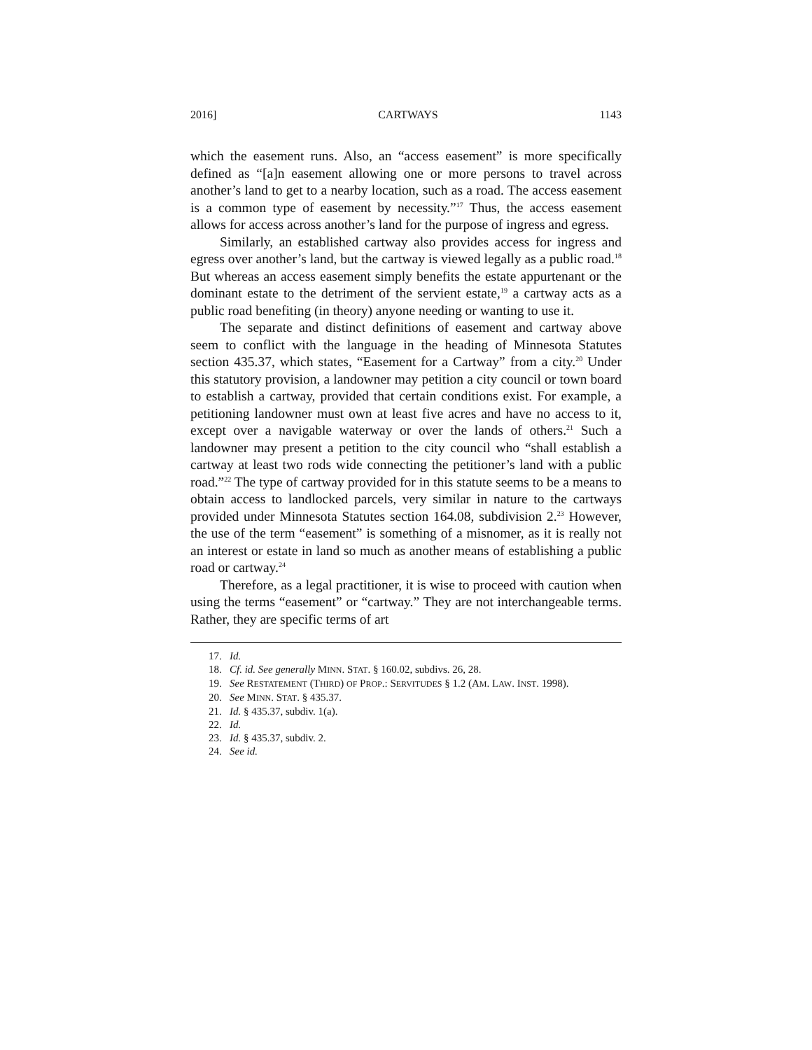2016] CARTWAYS 1143
which the easement runs. Also, an “access easement” is more specifically defined as “[a]n easement allowing one or more persons to travel across another’s land to get to a nearby location, such as a road. The access easement is a common type of easement by necessity.”<sup>17</sup> Thus, the access easement allows for access across another’s land for the purpose of ingress and egress.
Similarly, an established cartway also provides access for ingress and egress over another’s land, but the cartway is viewed legally as a public road.<sup>18</sup> But whereas an access easement simply benefits the estate appurtenant or the dominant estate to the detriment of the servient estate,<sup>19</sup> a cartway acts as a public road benefiting (in theory) anyone needing or wanting to use it.
The separate and distinct definitions of easement and cartway above seem to conflict with the language in the heading of Minnesota Statutes section 435.37, which states, “Easement for a Cartway” from a city.<sup>20</sup> Under this statutory provision, a landowner may petition a city council or town board to establish a cartway, provided that certain conditions exist. For example, a petitioning landowner must own at least five acres and have no access to it, except over a navigable waterway or over the lands of others.<sup>21</sup> Such a landowner may present a petition to the city council who “shall establish a cartway at least two rods wide connecting the petitioner’s land with a public road.”<sup>22</sup> The type of cartway provided for in this statute seems to be a means to obtain access to landlocked parcels, very similar in nature to the cartways provided under Minnesota Statutes section 164.08, subdivision 2.<sup>23</sup> However, the use of the term “easement” is something of a misnomer, as it is really not an interest or estate in land so much as another means of establishing a public road or cartway.<sup>24</sup>
Therefore, as a legal practitioner, it is wise to proceed with caution when using the terms “easement” or “cartway.” They are not interchangeable terms. Rather, they are specific terms of art
17. Id.
18. Cf. id. See generally MINN. STAT. § 160.02, subdivs. 26, 28.
19. See RESTATEMENT (THIRD) OF PROP.: SERVITUDES § 1.2 (AM. LAW. INST. 1998).
20. See MINN. STAT. § 435.37.
21. Id. § 435.37, subdiv. 1(a).
22. Id.
23. Id. § 435.37, subdiv. 2.
24. See id.